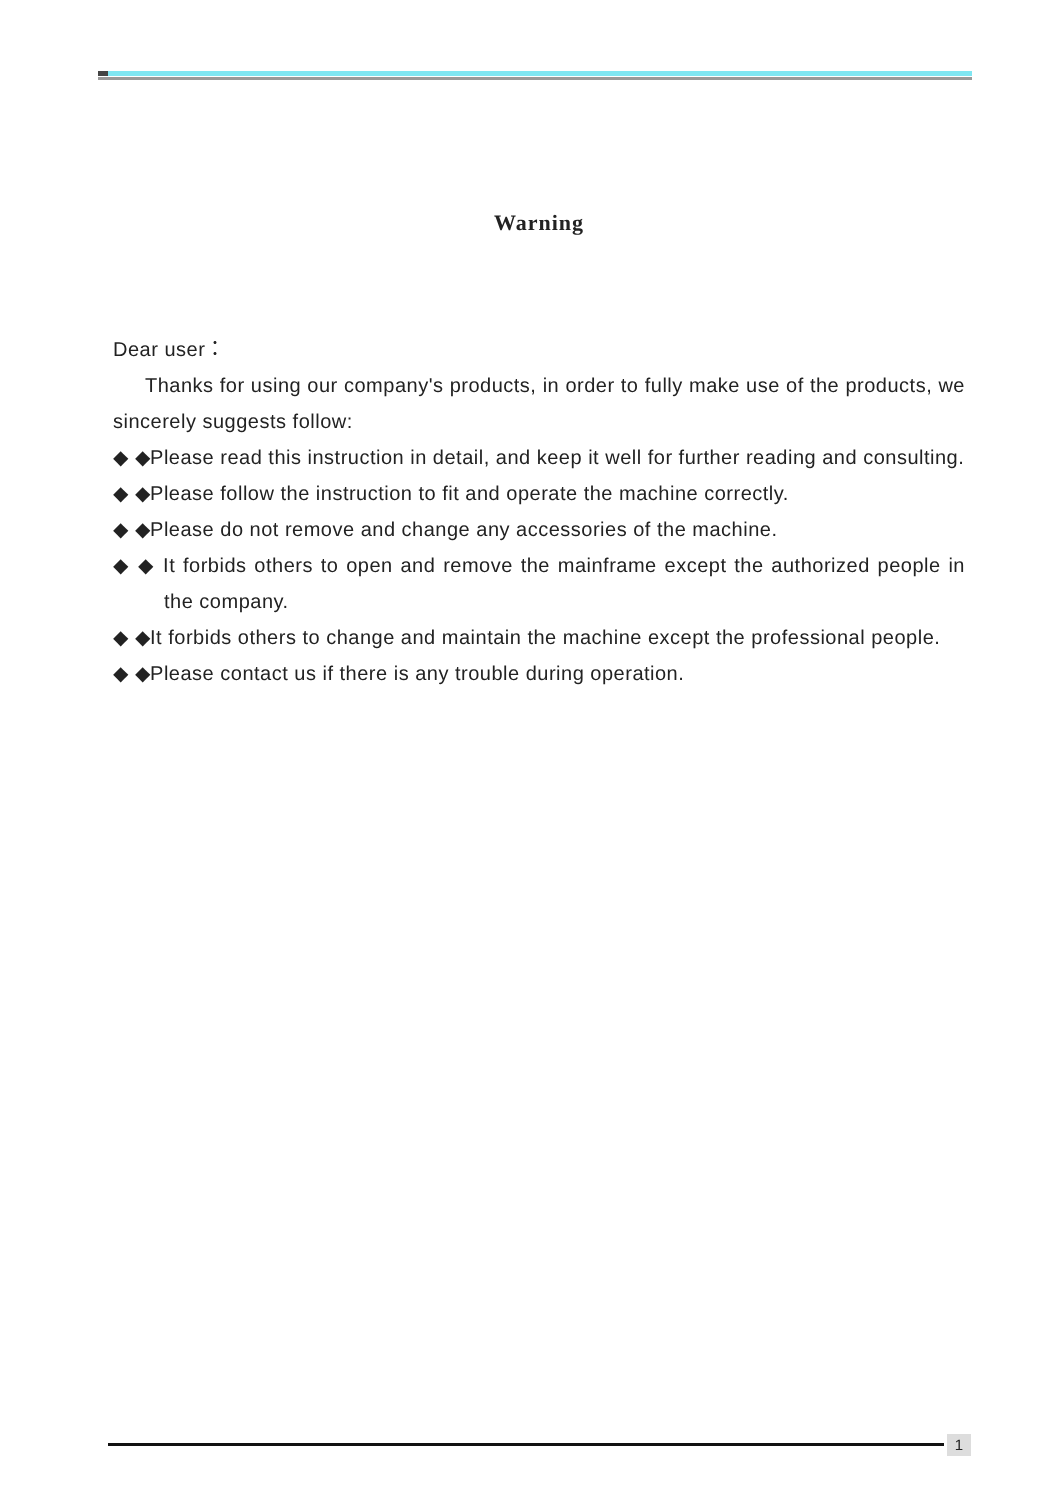Warning
Dear user：
Thanks for using our company's products, in order to fully make use of the products, we sincerely suggests follow:
◆ ◆Please read this instruction in detail, and keep it well for further reading and consulting.
◆ ◆Please follow the instruction to fit and operate the machine correctly.
◆ ◆Please do not remove and change any accessories of the machine.
◆ ◆ It forbids others to open and remove the mainframe except the authorized people in the company.
◆ ◆It forbids others to change and maintain the machine except the professional people.
◆ ◆Please contact us if there is any trouble during operation.
1